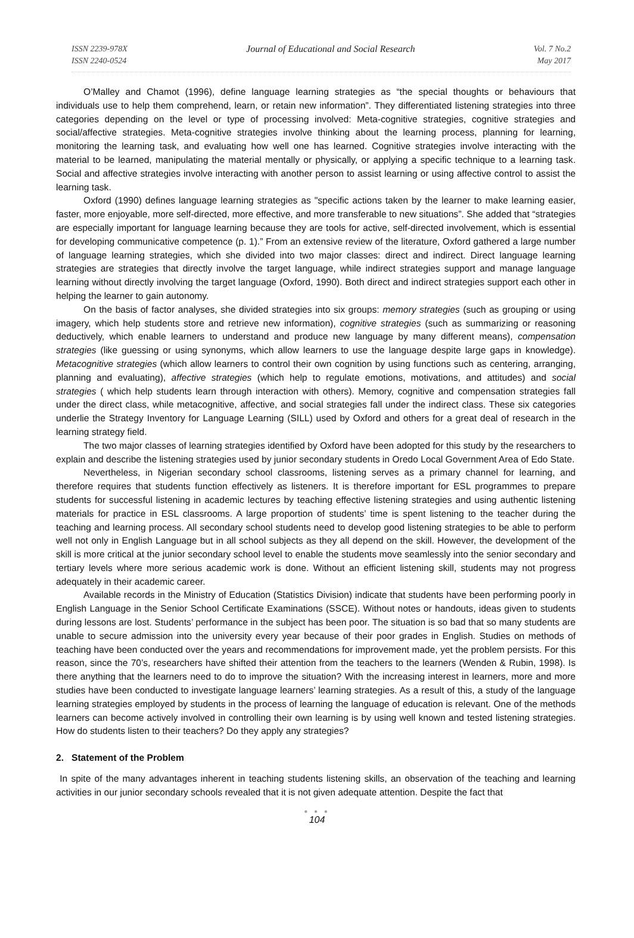ISSN 2239-978X
ISSN 2240-0524
Journal of Educational and Social Research
Vol. 7 No.2
May 2017
O’Malley and Chamot (1996), define language learning strategies as “the special thoughts or behaviours that individuals use to help them comprehend, learn, or retain new information”. They differentiated listening strategies into three categories depending on the level or type of processing involved: Meta-cognitive strategies, cognitive strategies and social/affective strategies. Meta-cognitive strategies involve thinking about the learning process, planning for learning, monitoring the learning task, and evaluating how well one has learned. Cognitive strategies involve interacting with the material to be learned, manipulating the material mentally or physically, or applying a specific technique to a learning task. Social and affective strategies involve interacting with another person to assist learning or using affective control to assist the learning task.
Oxford (1990) defines language learning strategies as "specific actions taken by the learner to make learning easier, faster, more enjoyable, more self-directed, more effective, and more transferable to new situations”. She added that “strategies are especially important for language learning because they are tools for active, self-directed involvement, which is essential for developing communicative competence (p. 1).” From an extensive review of the literature, Oxford gathered a large number of language learning strategies, which she divided into two major classes: direct and indirect. Direct language learning strategies are strategies that directly involve the target language, while indirect strategies support and manage language learning without directly involving the target language (Oxford, 1990). Both direct and indirect strategies support each other in helping the learner to gain autonomy.
On the basis of factor analyses, she divided strategies into six groups: memory strategies (such as grouping or using imagery, which help students store and retrieve new information), cognitive strategies (such as summarizing or reasoning deductively, which enable learners to understand and produce new language by many different means), compensation strategies (like guessing or using synonyms, which allow learners to use the language despite large gaps in knowledge). Metacognitive strategies (which allow learners to control their own cognition by using functions such as centering, arranging, planning and evaluating), affective strategies (which help to regulate emotions, motivations, and attitudes) and social strategies ( which help students learn through interaction with others). Memory, cognitive and compensation strategies fall under the direct class, while metacognitive, affective, and social strategies fall under the indirect class. These six categories underlie the Strategy Inventory for Language Learning (SILL) used by Oxford and others for a great deal of research in the learning strategy field.
The two major classes of learning strategies identified by Oxford have been adopted for this study by the researchers to explain and describe the listening strategies used by junior secondary students in Oredo Local Government Area of Edo State.
Nevertheless, in Nigerian secondary school classrooms, listening serves as a primary channel for learning, and therefore requires that students function effectively as listeners. It is therefore important for ESL programmes to prepare students for successful listening in academic lectures by teaching effective listening strategies and using authentic listening materials for practice in ESL classrooms. A large proportion of students’ time is spent listening to the teacher during the teaching and learning process. All secondary school students need to develop good listening strategies to be able to perform well not only in English Language but in all school subjects as they all depend on the skill. However, the development of the skill is more critical at the junior secondary school level to enable the students move seamlessly into the senior secondary and tertiary levels where more serious academic work is done. Without an efficient listening skill, students may not progress adequately in their academic career.
Available records in the Ministry of Education (Statistics Division) indicate that students have been performing poorly in English Language in the Senior School Certificate Examinations (SSCE). Without notes or handouts, ideas given to students during lessons are lost. Students’ performance in the subject has been poor. The situation is so bad that so many students are unable to secure admission into the university every year because of their poor grades in English. Studies on methods of teaching have been conducted over the years and recommendations for improvement made, yet the problem persists. For this reason, since the 70’s, researchers have shifted their attention from the teachers to the learners (Wenden & Rubin, 1998). Is there anything that the learners need to do to improve the situation? With the increasing interest in learners, more and more studies have been conducted to investigate language learners’ learning strategies. As a result of this, a study of the language learning strategies employed by students in the process of learning the language of education is relevant. One of the methods learners can become actively involved in controlling their own learning is by using well known and tested listening strategies. How do students listen to their teachers? Do they apply any strategies?
2. Statement of the Problem
In spite of the many advantages inherent in teaching students listening skills, an observation of the teaching and learning activities in our junior secondary schools revealed that it is not given adequate attention. Despite the fact that
● ● ●
104